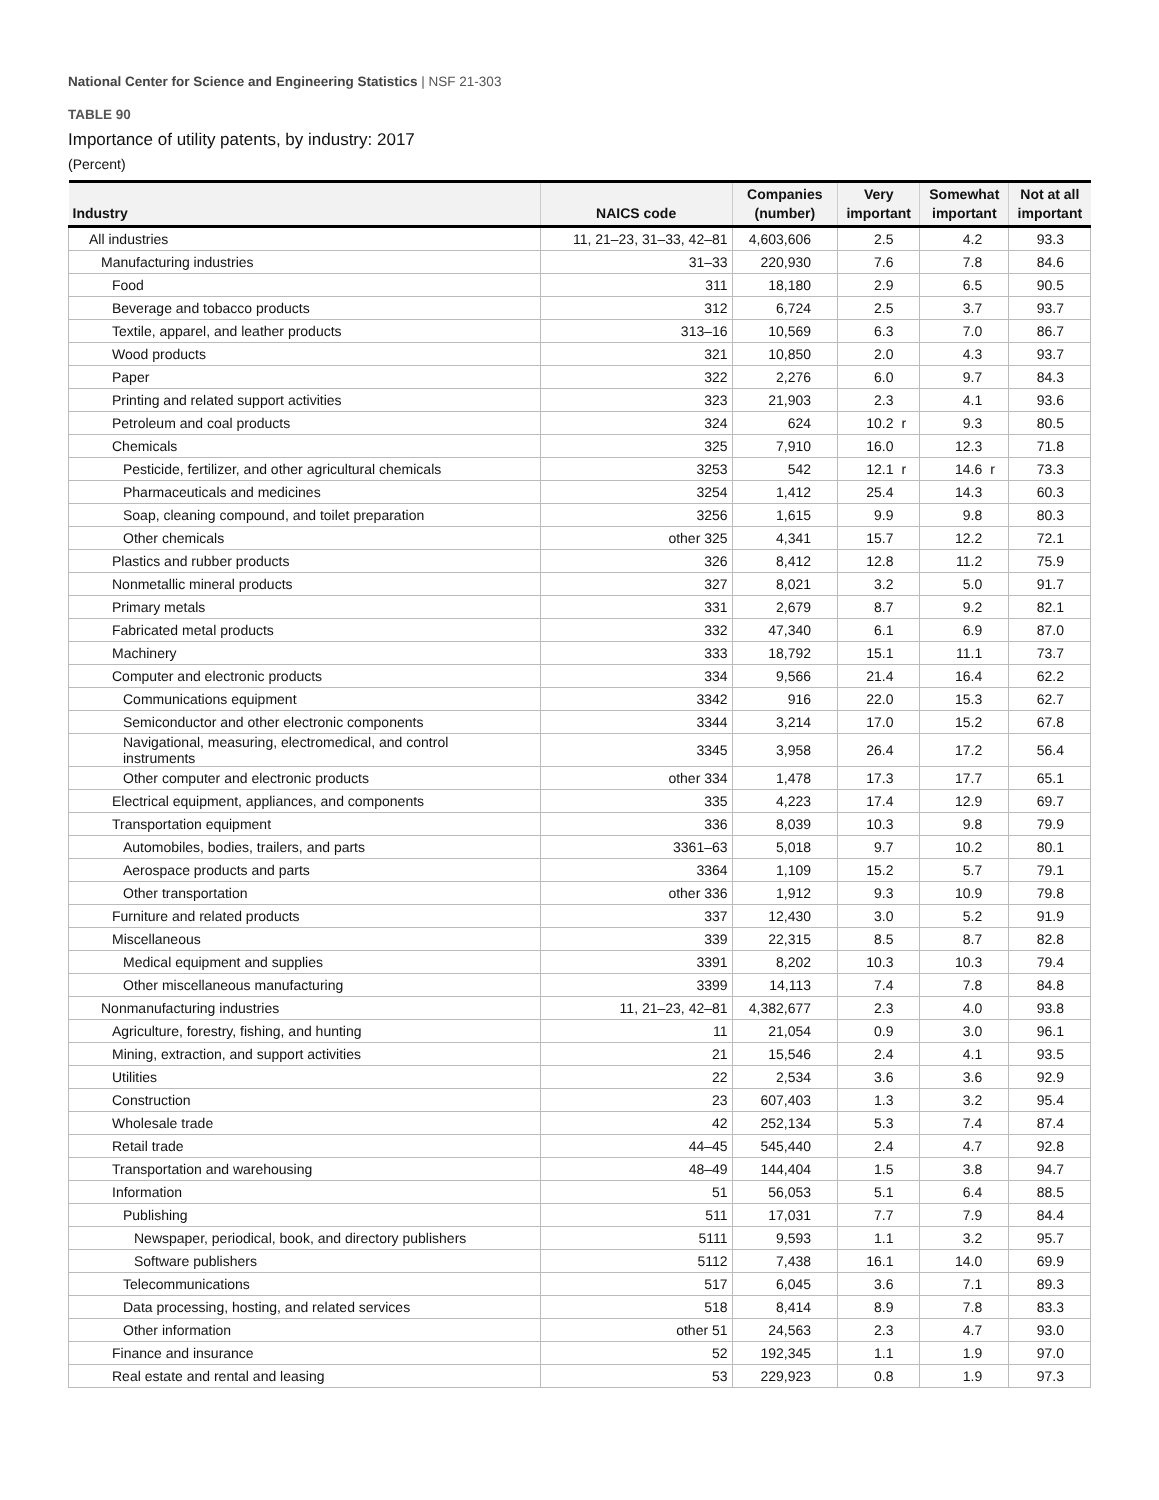National Center for Science and Engineering Statistics | NSF 21-303
TABLE 90
Importance of utility patents, by industry: 2017
(Percent)
| Industry | NAICS code | Companies (number) | | Very important | | Somewhat important | | Not at all important | |
| --- | --- | --- | --- | --- | --- | --- | --- | --- | --- |
| All industries | 11, 21–23, 31–33, 42–81 | 4,603,606 | | 2.5 | | 4.2 | | 93.3 | |
| Manufacturing industries | 31–33 | 220,930 | | 7.6 | | 7.8 | | 84.6 | |
| Food | 311 | 18,180 | | 2.9 | | 6.5 | | 90.5 | |
| Beverage and tobacco products | 312 | 6,724 | | 2.5 | | 3.7 | | 93.7 | |
| Textile, apparel, and leather products | 313–16 | 10,569 | | 6.3 | | 7.0 | | 86.7 | |
| Wood products | 321 | 10,850 | | 2.0 | | 4.3 | | 93.7 | |
| Paper | 322 | 2,276 | | 6.0 | | 9.7 | | 84.3 | |
| Printing and related support activities | 323 | 21,903 | | 2.3 | | 4.1 | | 93.6 | |
| Petroleum and coal products | 324 | 624 | | 10.2 | r | 9.3 | | 80.5 | |
| Chemicals | 325 | 7,910 | | 16.0 | | 12.3 | | 71.8 | |
| Pesticide, fertilizer, and other agricultural chemicals | 3253 | 542 | | 12.1 | r | 14.6 | r | 73.3 | |
| Pharmaceuticals and medicines | 3254 | 1,412 | | 25.4 | | 14.3 | | 60.3 | |
| Soap, cleaning compound, and toilet preparation | 3256 | 1,615 | | 9.9 | | 9.8 | | 80.3 | |
| Other chemicals | other 325 | 4,341 | | 15.7 | | 12.2 | | 72.1 | |
| Plastics and rubber products | 326 | 8,412 | | 12.8 | | 11.2 | | 75.9 | |
| Nonmetallic mineral products | 327 | 8,021 | | 3.2 | | 5.0 | | 91.7 | |
| Primary metals | 331 | 2,679 | | 8.7 | | 9.2 | | 82.1 | |
| Fabricated metal products | 332 | 47,340 | | 6.1 | | 6.9 | | 87.0 | |
| Machinery | 333 | 18,792 | | 15.1 | | 11.1 | | 73.7 | |
| Computer and electronic products | 334 | 9,566 | | 21.4 | | 16.4 | | 62.2 | |
| Communications equipment | 3342 | 916 | | 22.0 | | 15.3 | | 62.7 | |
| Semiconductor and other electronic components | 3344 | 3,214 | | 17.0 | | 15.2 | | 67.8 | |
| Navigational, measuring, electromedical, and control instruments | 3345 | 3,958 | | 26.4 | | 17.2 | | 56.4 | |
| Other computer and electronic products | other 334 | 1,478 | | 17.3 | | 17.7 | | 65.1 | |
| Electrical equipment, appliances, and components | 335 | 4,223 | | 17.4 | | 12.9 | | 69.7 | |
| Transportation equipment | 336 | 8,039 | | 10.3 | | 9.8 | | 79.9 | |
| Automobiles, bodies, trailers, and parts | 3361–63 | 5,018 | | 9.7 | | 10.2 | | 80.1 | |
| Aerospace products and parts | 3364 | 1,109 | | 15.2 | | 5.7 | | 79.1 | |
| Other transportation | other 336 | 1,912 | | 9.3 | | 10.9 | | 79.8 | |
| Furniture and related products | 337 | 12,430 | | 3.0 | | 5.2 | | 91.9 | |
| Miscellaneous | 339 | 22,315 | | 8.5 | | 8.7 | | 82.8 | |
| Medical equipment and supplies | 3391 | 8,202 | | 10.3 | | 10.3 | | 79.4 | |
| Other miscellaneous manufacturing | 3399 | 14,113 | | 7.4 | | 7.8 | | 84.8 | |
| Nonmanufacturing industries | 11, 21–23, 42–81 | 4,382,677 | | 2.3 | | 4.0 | | 93.8 | |
| Agriculture, forestry, fishing, and hunting | 11 | 21,054 | | 0.9 | | 3.0 | | 96.1 | |
| Mining, extraction, and support activities | 21 | 15,546 | | 2.4 | | 4.1 | | 93.5 | |
| Utilities | 22 | 2,534 | | 3.6 | | 3.6 | | 92.9 | |
| Construction | 23 | 607,403 | | 1.3 | | 3.2 | | 95.4 | |
| Wholesale trade | 42 | 252,134 | | 5.3 | | 7.4 | | 87.4 | |
| Retail trade | 44–45 | 545,440 | | 2.4 | | 4.7 | | 92.8 | |
| Transportation and warehousing | 48–49 | 144,404 | | 1.5 | | 3.8 | | 94.7 | |
| Information | 51 | 56,053 | | 5.1 | | 6.4 | | 88.5 | |
| Publishing | 511 | 17,031 | | 7.7 | | 7.9 | | 84.4 | |
| Newspaper, periodical, book, and directory publishers | 5111 | 9,593 | | 1.1 | | 3.2 | | 95.7 | |
| Software publishers | 5112 | 7,438 | | 16.1 | | 14.0 | | 69.9 | |
| Telecommunications | 517 | 6,045 | | 3.6 | | 7.1 | | 89.3 | |
| Data processing, hosting, and related services | 518 | 8,414 | | 8.9 | | 7.8 | | 83.3 | |
| Other information | other 51 | 24,563 | | 2.3 | | 4.7 | | 93.0 | |
| Finance and insurance | 52 | 192,345 | | 1.1 | | 1.9 | | 97.0 | |
| Real estate and rental and leasing | 53 | 229,923 | | 0.8 | | 1.9 | | 97.3 | |